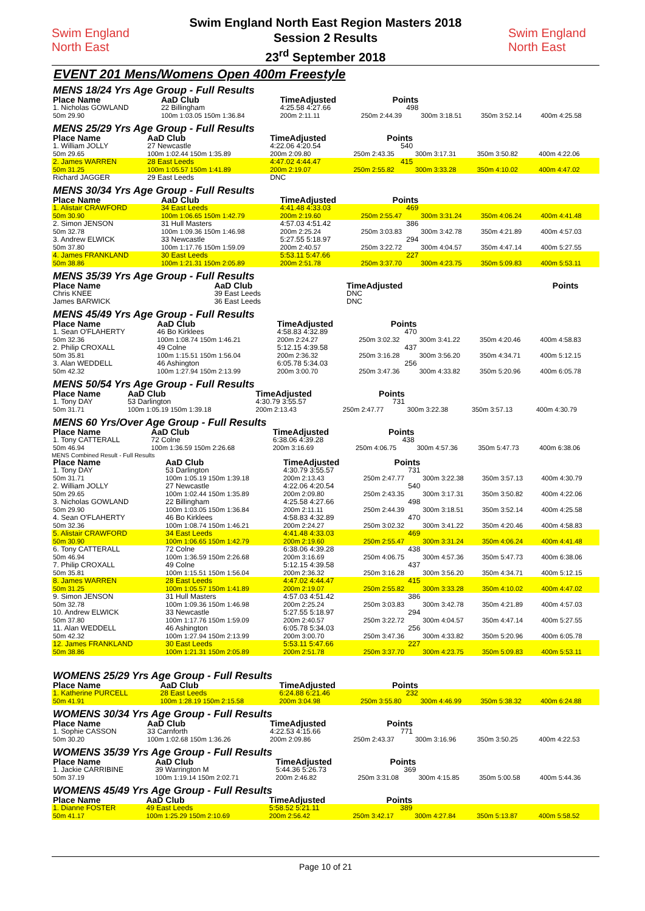Swim England
North East
Swim England North East Region Masters 2018
Session 2 Results
23<sup>rd</sup> September 2018
Swim England
North East
EVENT 201 Mens/Womens Open 400m Freestyle
MENS 18/24 Yrs Age Group - Full Results
| Place Name | AaD Club | TimeAdjusted | Points | | | |
| 1. Nicholas GOWLAND | 22 Billingham | 4:25.58 4:27.66 | 498 | | | |
| 50m 29.90 | 100m 1:03.05 150m 1:36.84 | 200m 2:11.11 | 250m 2:44.39 | 300m 3:18.51 | 350m 3:52.14 | 400m 4:25.58 |
MENS 25/29 Yrs Age Group - Full Results
| Place Name | AaD Club | TimeAdjusted | Points | | | |
| 1. William JOLLY | 27 Newcastle | 4:22.06 4:20.54 | 540 | | | |
| 50m 29.65 | 100m 1:02.44 150m 1:35.89 | 200m 2:09.80 | 250m 2:43.35 | 300m 3:17.31 | 350m 3:50.82 | 400m 4:22.06 |
| 2. James WARREN | 28 East Leeds | 4:47.02 4:44.47 | 415 | | | |
| 50m 31.25 | 100m 1:05.57 150m 1:41.89 | 200m 2:19.07 | 250m 2:55.82 | 300m 3:33.28 | 350m 4:10.02 | 400m 4:47.02 |
| Richard JAGGER | 29 East Leeds | DNC | | | | |
MENS 30/34 Yrs Age Group - Full Results
| Place Name | AaD Club | TimeAdjusted | Points | | | |
| 1. Alistair CRAWFORD | 34 East Leeds | 4:41.48 4:33.03 | 469 | | | |
| 50m 30.90 | 100m 1:06.65 150m 1:42.79 | 200m 2:19.60 | 250m 2:55.47 | 300m 3:31.24 | 350m 4:06.24 | 400m 4:41.48 |
| 2. Simon JENSON | 31 Hull Masters | 4:57.03 4:51.42 | 386 | | | |
| 50m 32.78 | 100m 1:09.36 150m 1:46.98 | 200m 2:25.24 | 250m 3:03.83 | 300m 3:42.78 | 350m 4:21.89 | 400m 4:57.03 |
| 3. Andrew ELWICK | 33 Newcastle | 5:27.55 5:18.97 | 294 | | | |
| 50m 37.80 | 100m 1:17.76 150m 1:59.09 | 200m 2:40.57 | 250m 3:22.72 | 300m 4:04.57 | 350m 4:47.14 | 400m 5:27.55 |
| 4. James FRANKLAND | 30 East Leeds | 5:53.11 5:47.66 | 227 | | | |
| 50m 38.86 | 100m 1:21.31 150m 2:05.89 | 200m 2:51.78 | 250m 3:37.70 | 300m 4:23.75 | 350m 5:09.83 | 400m 5:53.11 |
MENS 35/39 Yrs Age Group - Full Results
| Place Name | AaD Club | TimeAdjusted | Points | | | |
| Chris KNEE | 39 East Leeds | DNC | | | | |
| James BARWICK | 36 East Leeds | DNC | | | | |
MENS 45/49 Yrs Age Group - Full Results
| Place Name | AaD Club | TimeAdjusted | Points | | | |
| 1. Sean O'FLAHERTY | 46 Bo Kirklees | 4:58.83 4:32.89 | 470 | | | |
| 50m 32.36 | 100m 1:08.74 150m 1:46.21 | 200m 2:24.27 | 250m 3:02.32 | 300m 3:41.22 | 350m 4:20.46 | 400m 4:58.83 |
| 2. Philip CROXALL | 49 Colne | 5:12.15 4:39.58 | 437 | | | |
| 50m 35.81 | 100m 1:15.51 150m 1:56.04 | 200m 2:36.32 | 250m 3:16.28 | 300m 3:56.20 | 350m 4:34.71 | 400m 5:12.15 |
| 3. Alan WEDDELL | 46 Ashington | 6:05.78 5:34.03 | 256 | | | |
| 50m 42.32 | 100m 1:27.94 150m 2:13.99 | 200m 3:00.70 | 250m 3:47.36 | 300m 4:33.82 | 350m 5:20.96 | 400m 6:05.78 |
MENS 50/54 Yrs Age Group - Full Results
| Place Name | AaD Club | TimeAdjusted | Points | | | |
| 1. Tony DAY | 53 Darlington | 4:30.79 3:55.57 | 731 | | | |
| 50m 31.71 | 100m 1:05.19 150m 1:39.18 | 200m 2:13.43 | 250m 2:47.77 | 300m 3:22.38 | 350m 3:57.13 | 400m 4:30.79 |
MENS 60 Yrs/Over Age Group - Full Results
| Place Name | AaD Club | TimeAdjusted | Points | | | |
| 1. Tony CATTERALL | 72 Colne | 6:38.06 4:39.28 | 438 | | | |
| 50m 46.94 | 100m 1:36.59 150m 2:26.68 | 200m 3:16.69 | 250m 4:06.75 | 300m 4:57.36 | 350m 5:47.73 | 400m 6:38.06 |
MENS Combined Result - Full Results
| Place Name | AaD Club | TimeAdjusted | Points | | | |
| 1. Tony DAY | 53 Darlington | 4:30.79 3:55.57 | 731 | | | |
| 50m 31.71 | 100m 1:05.19 150m 1:39.18 | 200m 2:13.43 | 250m 2:47.77 | 300m 3:22.38 | 350m 3:57.13 | 400m 4:30.79 |
| 2. William JOLLY | 27 Newcastle | 4:22.06 4:20.54 | 540 | | | |
| 50m 29.65 | 100m 1:02.44 150m 1:35.89 | 200m 2:09.80 | 250m 2:43.35 | 300m 3:17.31 | 350m 3:50.82 | 400m 4:22.06 |
| 3. Nicholas GOWLAND | 22 Billingham | 4:25.58 4:27.66 | 498 | | | |
| 50m 29.90 | 100m 1:03.05 150m 1:36.84 | 200m 2:11.11 | 250m 2:44.39 | 300m 3:18.51 | 350m 3:52.14 | 400m 4:25.58 |
| 4. Sean O'FLAHERTY | 46 Bo Kirklees | 4:58.83 4:32.89 | 470 | | | |
| 50m 32.36 | 100m 1:08.74 150m 1:46.21 | 200m 2:24.27 | 250m 3:02.32 | 300m 3:41.22 | 350m 4:20.46 | 400m 4:58.83 |
| 5. Alistair CRAWFORD | 34 East Leeds | 4:41.48 4:33.03 | 469 | | | |
| 50m 30.90 | 100m 1:06.65 150m 1:42.79 | 200m 2:19.60 | 250m 2:55.47 | 300m 3:31.24 | 350m 4:06.24 | 400m 4:41.48 |
| 6. Tony CATTERALL | 72 Colne | 6:38.06 4:39.28 | 438 | | | |
| 50m 46.94 | 100m 1:36.59 150m 2:26.68 | 200m 3:16.69 | 250m 4:06.75 | 300m 4:57.36 | 350m 5:47.73 | 400m 6:38.06 |
| 7. Philip CROXALL | 49 Colne | 5:12.15 4:39.58 | 437 | | | |
| 50m 35.81 | 100m 1:15.51 150m 1:56.04 | 200m 2:36.32 | 250m 3:16.28 | 300m 3:56.20 | 350m 4:34.71 | 400m 5:12.15 |
| 8. James WARREN | 28 East Leeds | 4:47.02 4:44.47 | 415 | | | |
| 50m 31.25 | 100m 1:05.57 150m 1:41.89 | 200m 2:19.07 | 250m 2:55.82 | 300m 3:33.28 | 350m 4:10.02 | 400m 4:47.02 |
| 9. Simon JENSON | 31 Hull Masters | 4:57.03 4:51.42 | 386 | | | |
| 50m 32.78 | 100m 1:09.36 150m 1:46.98 | 200m 2:25.24 | 250m 3:03.83 | 300m 3:42.78 | 350m 4:21.89 | 400m 4:57.03 |
| 10. Andrew ELWICK | 33 Newcastle | 5:27.55 5:18.97 | 294 | | | |
| 50m 37.80 | 100m 1:17.76 150m 1:59.09 | 200m 2:40.57 | 250m 3:22.72 | 300m 4:04.57 | 350m 4:47.14 | 400m 5:27.55 |
| 11. Alan WEDDELL | 46 Ashington | 6:05.78 5:34.03 | 256 | | | |
| 50m 42.32 | 100m 1:27.94 150m 2:13.99 | 200m 3:00.70 | 250m 3:47.36 | 300m 4:33.82 | 350m 5:20.96 | 400m 6:05.78 |
| 12. James FRANKLAND | 30 East Leeds | 5:53.11 5:47.66 | 227 | | | |
| 50m 38.86 | 100m 1:21.31 150m 2:05.89 | 200m 2:51.78 | 250m 3:37.70 | 300m 4:23.75 | 350m 5:09.83 | 400m 5:53.11 |
WOMENS 25/29 Yrs Age Group - Full Results
| Place Name | AaD Club | TimeAdjusted | Points | | | |
| 1. Katherine PURCELL | 28 East Leeds | 6:24.88 6:21.46 | 232 | | | |
| 50m 41.91 | 100m 1:28.19 150m 2:15.58 | 200m 3:04.98 | 250m 3:55.80 | 300m 4:46.99 | 350m 5:38.32 | 400m 6:24.88 |
WOMENS 30/34 Yrs Age Group - Full Results
| Place Name | AaD Club | TimeAdjusted | Points | | | |
| 1. Sophie CASSON | 33 Carnforth | 4:22.53 4:15.66 | 771 | | | |
| 50m 30.20 | 100m 1:02.68 150m 1:36.26 | 200m 2:09.86 | 250m 2:43.37 | 300m 3:16.96 | 350m 3:50.25 | 400m 4:22.53 |
WOMENS 35/39 Yrs Age Group - Full Results
| Place Name | AaD Club | TimeAdjusted | Points | | | |
| 1. Jackie CARRIBINE | 39 Warrington M | 5:44.36 5:26.73 | 369 | | | |
| 50m 37.19 | 100m 1:19.14 150m 2:02.71 | 200m 2:46.82 | 250m 3:31.08 | 300m 4:15.85 | 350m 5:00.58 | 400m 5:44.36 |
WOMENS 45/49 Yrs Age Group - Full Results
| Place Name | AaD Club | TimeAdjusted | Points | | | |
| 1. Dianne FOSTER | 49 East Leeds | 5:58.52 5:21.11 | 389 | | | |
| 50m 41.17 | 100m 1:25.29 150m 2:10.69 | 200m 2:56.42 | 250m 3:42.17 | 300m 4:27.84 | 350m 5:13.87 | 400m 5:58.52 |
Page 10 of 21